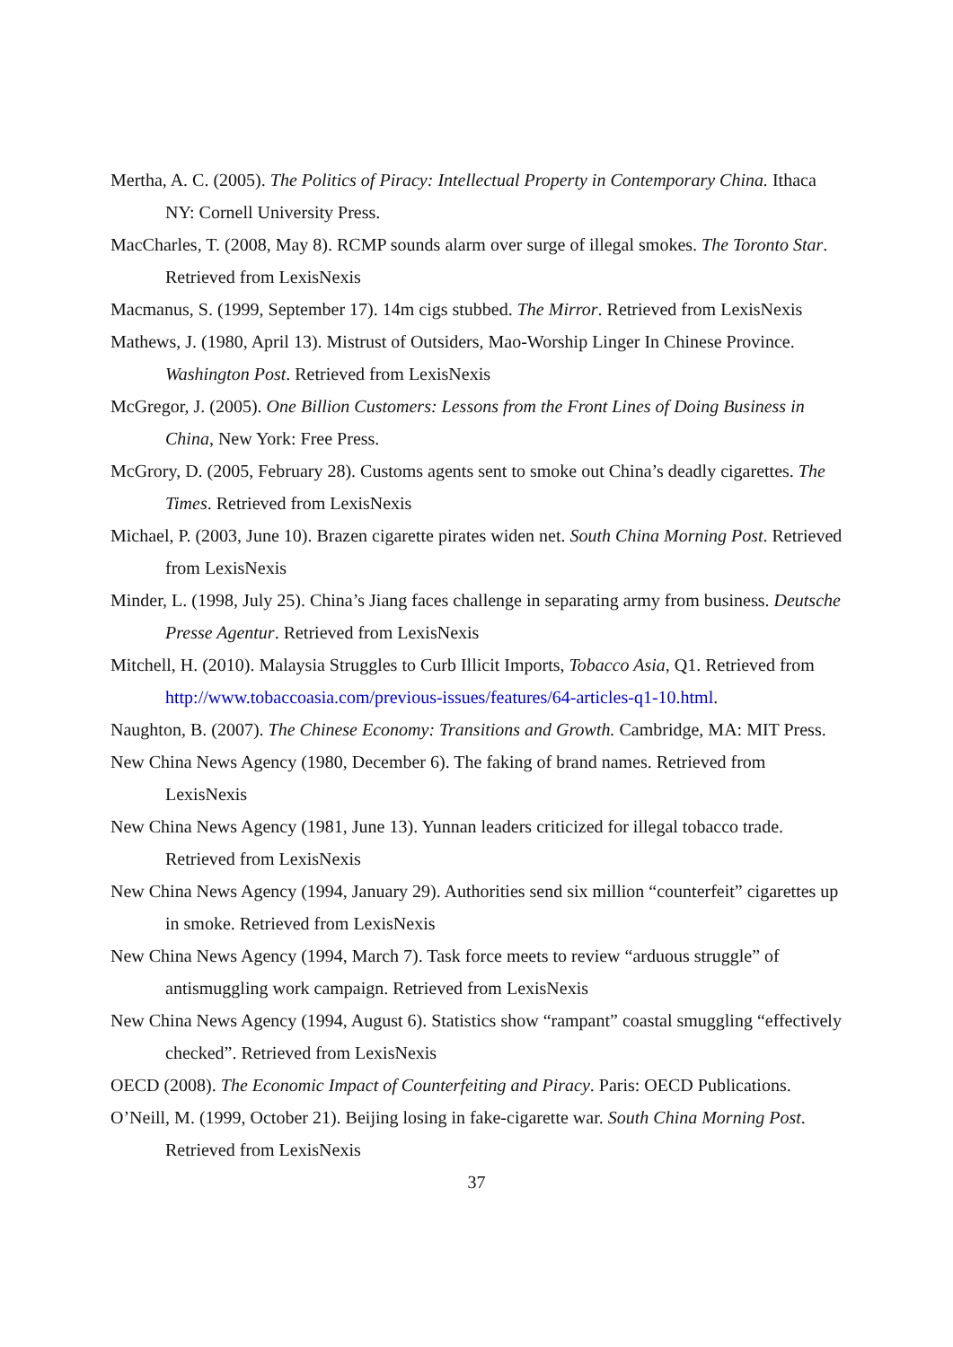Mertha, A. C. (2005). The Politics of Piracy: Intellectual Property in Contemporary China. Ithaca NY: Cornell University Press.
MacCharles, T. (2008, May 8). RCMP sounds alarm over surge of illegal smokes. The Toronto Star. Retrieved from LexisNexis
Macmanus, S. (1999, September 17). 14m cigs stubbed. The Mirror. Retrieved from LexisNexis
Mathews, J. (1980, April 13). Mistrust of Outsiders, Mao-Worship Linger In Chinese Province. Washington Post. Retrieved from LexisNexis
McGregor, J. (2005). One Billion Customers: Lessons from the Front Lines of Doing Business in China, New York: Free Press.
McGrory, D. (2005, February 28). Customs agents sent to smoke out China’s deadly cigarettes. The Times. Retrieved from LexisNexis
Michael, P. (2003, June 10). Brazen cigarette pirates widen net. South China Morning Post. Retrieved from LexisNexis
Minder, L. (1998, July 25). China’s Jiang faces challenge in separating army from business. Deutsche Presse Agentur. Retrieved from LexisNexis
Mitchell, H. (2010). Malaysia Struggles to Curb Illicit Imports, Tobacco Asia, Q1. Retrieved from http://www.tobaccoasia.com/previous-issues/features/64-articles-q1-10.html.
Naughton, B. (2007). The Chinese Economy: Transitions and Growth. Cambridge, MA: MIT Press.
New China News Agency (1980, December 6). The faking of brand names. Retrieved from LexisNexis
New China News Agency (1981, June 13). Yunnan leaders criticized for illegal tobacco trade. Retrieved from LexisNexis
New China News Agency (1994, January 29). Authorities send six million “counterfeit” cigarettes up in smoke. Retrieved from LexisNexis
New China News Agency (1994, March 7). Task force meets to review “arduous struggle” of antismuggling work campaign. Retrieved from LexisNexis
New China News Agency (1994, August 6). Statistics show “rampant” coastal smuggling “effectively checked”. Retrieved from LexisNexis
OECD (2008). The Economic Impact of Counterfeiting and Piracy. Paris: OECD Publications.
O’Neill, M. (1999, October 21). Beijing losing in fake-cigarette war. South China Morning Post. Retrieved from LexisNexis
37